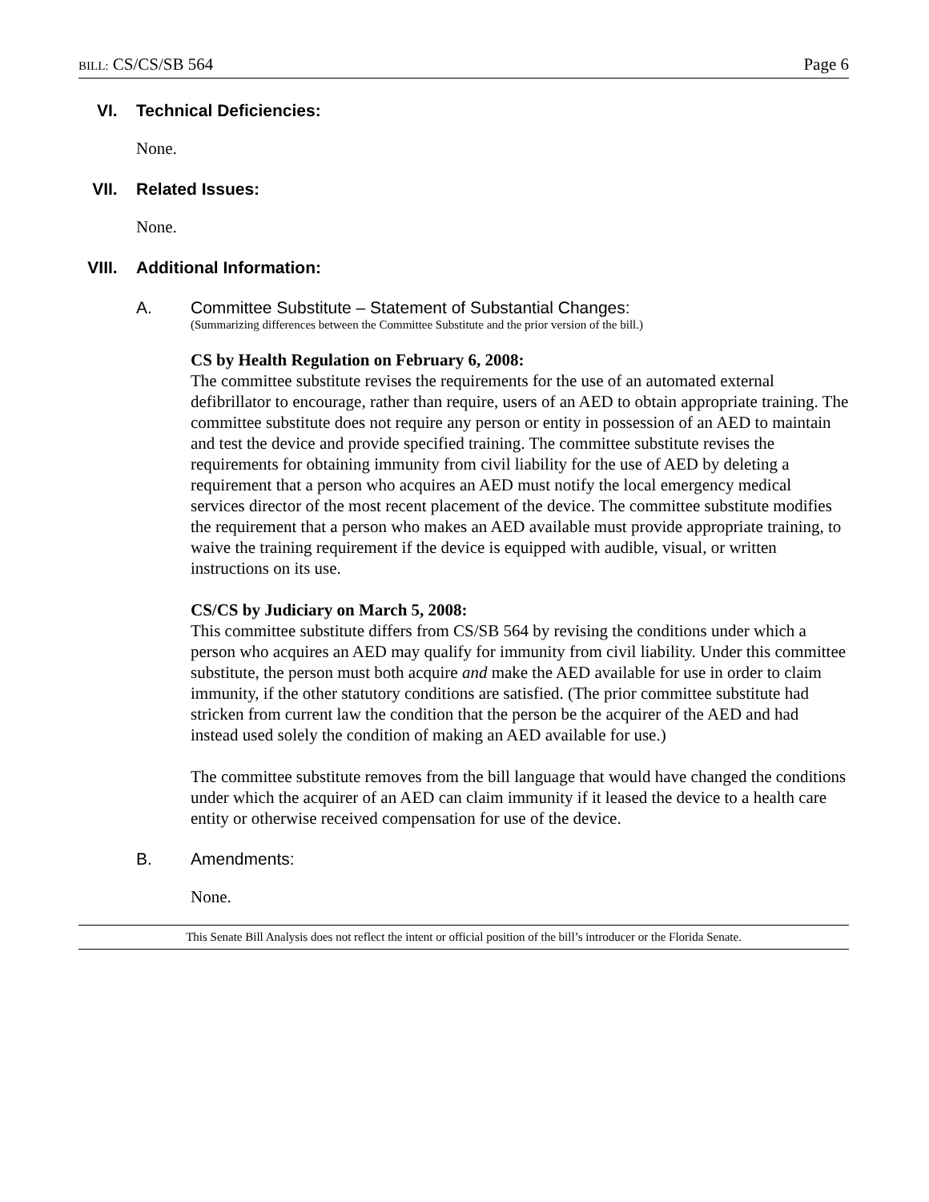BILL: CS/CS/SB 564 Page 6
VI. Technical Deficiencies:
None.
VII. Related Issues:
None.
VIII. Additional Information:
A. Committee Substitute – Statement of Substantial Changes:
(Summarizing differences between the Committee Substitute and the prior version of the bill.)
CS by Health Regulation on February 6, 2008:
The committee substitute revises the requirements for the use of an automated external defibrillator to encourage, rather than require, users of an AED to obtain appropriate training. The committee substitute does not require any person or entity in possession of an AED to maintain and test the device and provide specified training. The committee substitute revises the requirements for obtaining immunity from civil liability for the use of AED by deleting a requirement that a person who acquires an AED must notify the local emergency medical services director of the most recent placement of the device. The committee substitute modifies the requirement that a person who makes an AED available must provide appropriate training, to waive the training requirement if the device is equipped with audible, visual, or written instructions on its use.
CS/CS by Judiciary on March 5, 2008:
This committee substitute differs from CS/SB 564 by revising the conditions under which a person who acquires an AED may qualify for immunity from civil liability. Under this committee substitute, the person must both acquire and make the AED available for use in order to claim immunity, if the other statutory conditions are satisfied. (The prior committee substitute had stricken from current law the condition that the person be the acquirer of the AED and had instead used solely the condition of making an AED available for use.)
The committee substitute removes from the bill language that would have changed the conditions under which the acquirer of an AED can claim immunity if it leased the device to a health care entity or otherwise received compensation for use of the device.
B. Amendments:
None.
This Senate Bill Analysis does not reflect the intent or official position of the bill’s introducer or the Florida Senate.